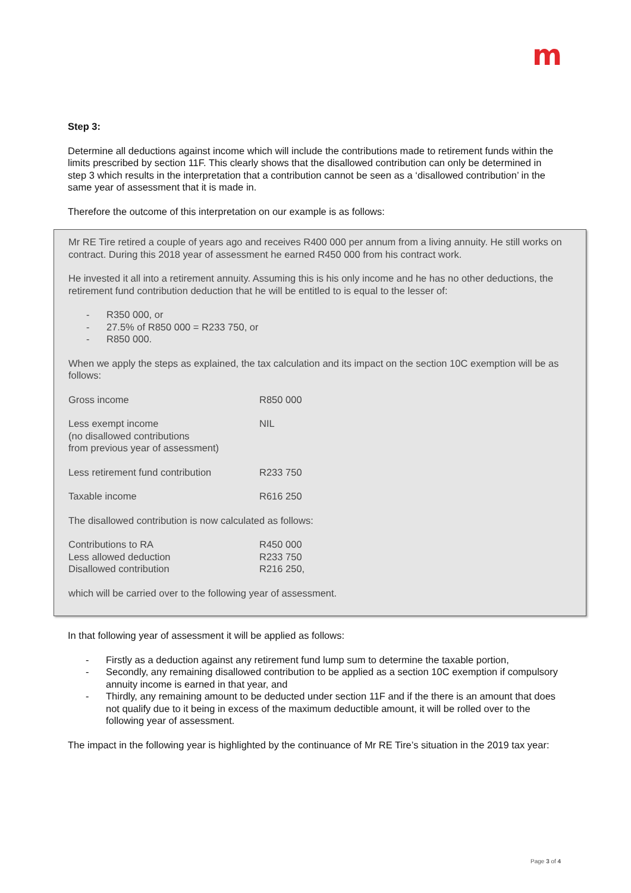m
Step 3:
Determine all deductions against income which will include the contributions made to retirement funds within the limits prescribed by section 11F. This clearly shows that the disallowed contribution can only be determined in step 3 which results in the interpretation that a contribution cannot be seen as a ‘disallowed contribution’ in the same year of assessment that it is made in.
Therefore the outcome of this interpretation on our example is as follows:
Mr RE Tire retired a couple of years ago and receives R400 000 per annum from a living annuity. He still works on contract. During this 2018 year of assessment he earned R450 000 from his contract work.
He invested it all into a retirement annuity. Assuming this is his only income and he has no other deductions, the retirement fund contribution deduction that he will be entitled to is equal to the lesser of:
- R350 000, or
- 27.5% of R850 000 = R233 750, or
- R850 000.
When we apply the steps as explained, the tax calculation and its impact on the section 10C exemption will be as follows:
| Gross income | R850 000 |
| Less exempt income (no disallowed contributions from previous year of assessment) | NIL |
| Less retirement fund contribution | R233 750 |
| Taxable income | R616 250 |
The disallowed contribution is now calculated as follows:
| Contributions to RA | R450 000 |
| Less allowed deduction | R233 750 |
| Disallowed contribution | R216 250, |
which will be carried over to the following year of assessment.
In that following year of assessment it will be applied as follows:
- Firstly as a deduction against any retirement fund lump sum to determine the taxable portion,
- Secondly, any remaining disallowed contribution to be applied as a section 10C exemption if compulsory annuity income is earned in that year, and
- Thirdly, any remaining amount to be deducted under section 11F and if the there is an amount that does not qualify due to it being in excess of the maximum deductible amount, it will be rolled over to the following year of assessment.
The impact in the following year is highlighted by the continuance of Mr RE Tire’s situation in the 2019 tax year:
Page 3 of 4